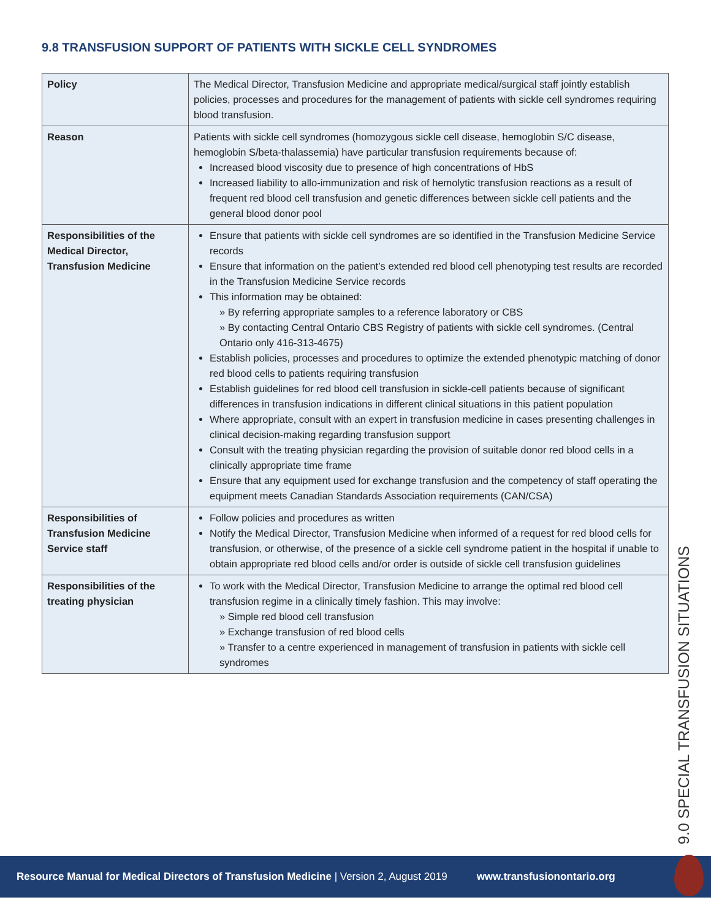9.8 TRANSFUSION SUPPORT OF PATIENTS WITH SICKLE CELL SYNDROMES
| Policy | The Medical Director, Transfusion Medicine and appropriate medical/surgical staff jointly establish policies, processes and procedures for the management of patients with sickle cell syndromes requiring blood transfusion. |
| Reason | Patients with sickle cell syndromes (homozygous sickle cell disease, hemoglobin S/C disease, hemoglobin S/beta-thalassemia) have particular transfusion requirements because of: Increased blood viscosity due to presence of high concentrations of HbS Increased liability to allo-immunization and risk of hemolytic transfusion reactions as a result of frequent red blood cell transfusion and genetic differences between sickle cell patients and the general blood donor pool |
| Responsibilities of the Medical Director, Transfusion Medicine | Ensure that patients with sickle cell syndromes are so identified in the Transfusion Medicine Service records Ensure that information on the patient’s extended red blood cell phenotyping test results are recorded in the Transfusion Medicine Service records This information may be obtained: » By referring appropriate samples to a reference laboratory or CBS » By contacting Central Ontario CBS Registry of patients with sickle cell syndromes. (Central Ontario only 416-313-4675) Establish policies, processes and procedures to optimize the extended phenotypic matching of donor red blood cells to patients requiring transfusion Establish guidelines for red blood cell transfusion in sickle-cell patients because of significant differences in transfusion indications in different clinical situations in this patient population Where appropriate, consult with an expert in transfusion medicine in cases presenting challenges in clinical decision-making regarding transfusion support Consult with the treating physician regarding the provision of suitable donor red blood cells in a clinically appropriate time frame Ensure that any equipment used for exchange transfusion and the competency of staff operating the equipment meets Canadian Standards Association requirements (CAN/CSA) |
| Responsibilities of Transfusion Medicine Service staff | Follow policies and procedures as written Notify the Medical Director, Transfusion Medicine when informed of a request for red blood cells for transfusion, or otherwise, of the presence of a sickle cell syndrome patient in the hospital if unable to obtain appropriate red blood cells and/or order is outside of sickle cell transfusion guidelines |
| Responsibilities of the treating physician | To work with the Medical Director, Transfusion Medicine to arrange the optimal red blood cell transfusion regime in a clinically timely fashion. This may involve: » Simple red blood cell transfusion » Exchange transfusion of red blood cells » Transfer to a centre experienced in management of transfusion in patients with sickle cell syndromes |
9.0 SPECIAL TRANSFUSION SITUATIONS
Resource Manual for Medical Directors of Transfusion Medicine | Version 2, August 2019 www.transfusionontario.org